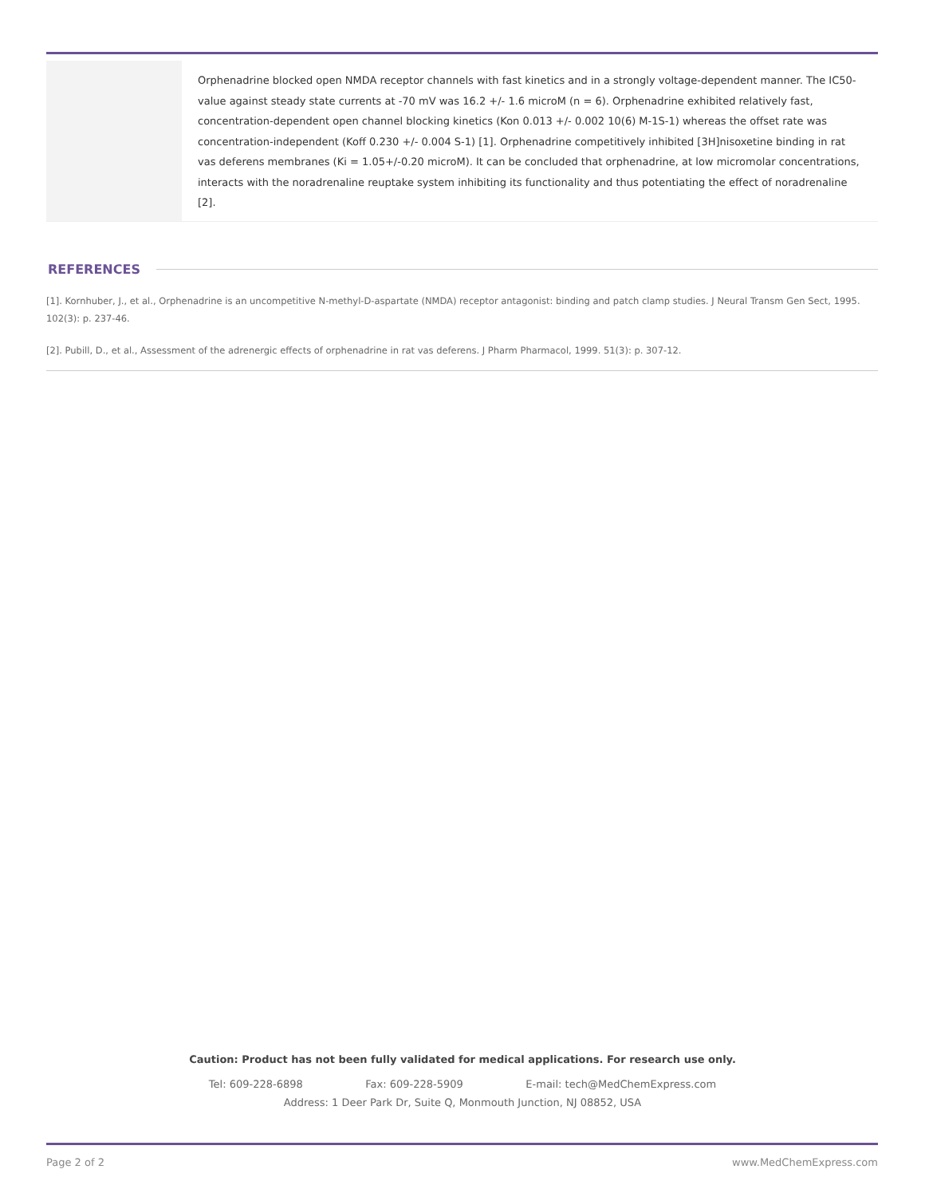Orphenadrine blocked open NMDA receptor channels with fast kinetics and in a strongly voltage-dependent manner. The IC50-value against steady state currents at -70 mV was 16.2 +/- 1.6 microM (n = 6). Orphenadrine exhibited relatively fast, concentration-dependent open channel blocking kinetics (Kon 0.013 +/- 0.002 10(6) M-1S-1) whereas the offset rate was concentration-independent (Koff 0.230 +/- 0.004 S-1) [1]. Orphenadrine competitively inhibited [3H]nisoxetine binding in rat vas deferens membranes (Ki = 1.05+/-0.20 microM). It can be concluded that orphenadrine, at low micromolar concentrations, interacts with the noradrenaline reuptake system inhibiting its functionality and thus potentiating the effect of noradrenaline [2].
REFERENCES
[1]. Kornhuber, J., et al., Orphenadrine is an uncompetitive N-methyl-D-aspartate (NMDA) receptor antagonist: binding and patch clamp studies. J Neural Transm Gen Sect, 1995. 102(3): p. 237-46.
[2]. Pubill, D., et al., Assessment of the adrenergic effects of orphenadrine in rat vas deferens. J Pharm Pharmacol, 1999. 51(3): p. 307-12.
Caution: Product has not been fully validated for medical applications. For research use only.
Tel: 609-228-6898 Fax: 609-228-5909 E-mail: tech@MedChemExpress.com
Address: 1 Deer Park Dr, Suite Q, Monmouth Junction, NJ 08852, USA
Page 2 of 2 www.MedChemExpress.com